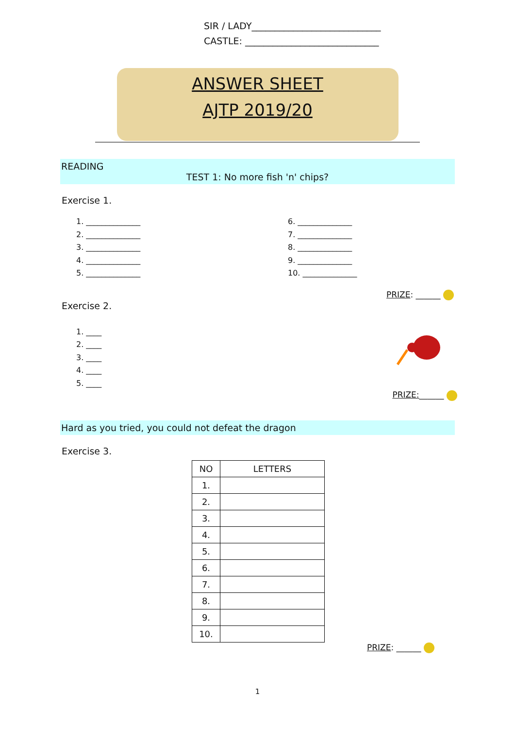SIR / LADY____________________________
CASTLE: _____________________________
ANSWER SHEET
AJTP 2019/20
READING
TEST 1: No more fish 'n' chips?
Exercise 1.
1. ______________
2. ______________
3. ______________
4. ______________
5. ______________
6. ______________
7. ______________
8. ______________
9. ______________
10. ______________
PRIZE: ______
Exercise 2.
1. ____
2. ____
3. ____
4. ____
5. ____
PRIZE:______
Hard as you tried, you could not defeat the dragon
Exercise 3.
| NO | LETTERS |
| --- | --- |
| 1. | |
| 2. | |
| 3. | |
| 4. | |
| 5. | |
| 6. | |
| 7. | |
| 8. | |
| 9. | |
| 10. | |
PRIZE: ______
1